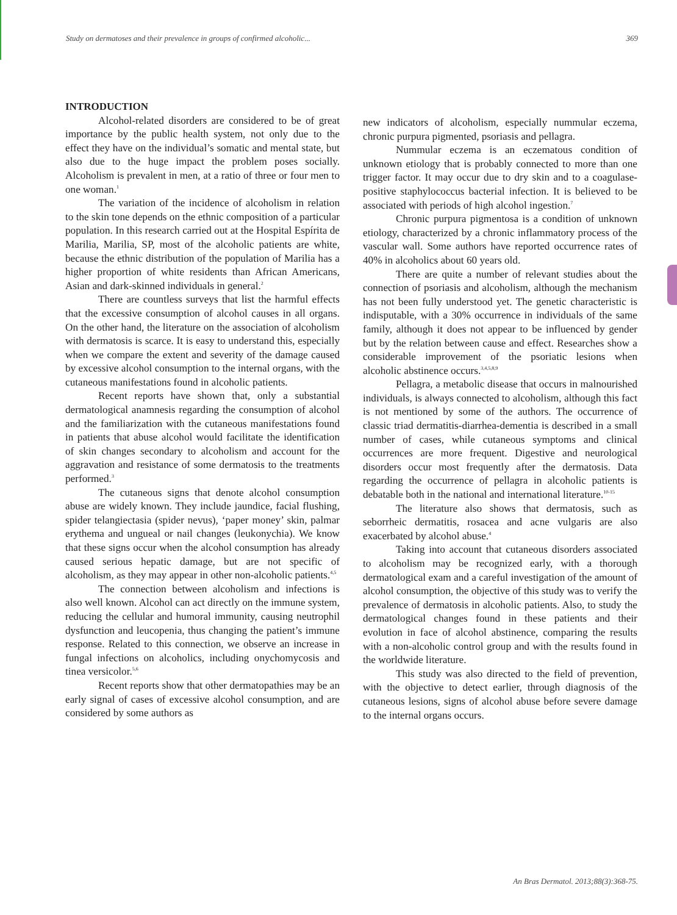Study on dermatoses and their prevalence in groups of confirmed alcoholic... 369
INTRODUCTION
Alcohol-related disorders are considered to be of great importance by the public health system, not only due to the effect they have on the individual’s somatic and mental state, but also due to the huge impact the problem poses socially. Alcoholism is prevalent in men, at a ratio of three or four men to one woman.<sup>1</sup>
The variation of the incidence of alcoholism in relation to the skin tone depends on the ethnic composition of a particular population. In this research carried out at the Hospital Espírita de Marilia, Marilia, SP, most of the alcoholic patients are white, because the ethnic distribution of the population of Marilia has a higher proportion of white residents than African Americans, Asian and dark-skinned individuals in general.<sup>2</sup>
There are countless surveys that list the harmful effects that the excessive consumption of alcohol causes in all organs. On the other hand, the literature on the association of alcoholism with dermatosis is scarce. It is easy to understand this, especially when we compare the extent and severity of the damage caused by excessive alcohol consumption to the internal organs, with the cutaneous manifestations found in alcoholic patients.
Recent reports have shown that, only a substantial dermatological anamnesis regarding the consumption of alcohol and the familiarization with the cutaneous manifestations found in patients that abuse alcohol would facilitate the identification of skin changes secondary to alcoholism and account for the aggravation and resistance of some dermatosis to the treatments performed.<sup>3</sup>
The cutaneous signs that denote alcohol consumption abuse are widely known. They include jaundice, facial flushing, spider telangiectasia (spider nevus), ‘paper money’ skin, palmar erythema and ungueal or nail changes (leukonychia). We know that these signs occur when the alcohol consumption has already caused serious hepatic damage, but are not specific of alcoholism, as they may appear in other non-alcoholic patients.<sup>4,5</sup>
The connection between alcoholism and infections is also well known. Alcohol can act directly on the immune system, reducing the cellular and humoral immunity, causing neutrophil dysfunction and leucopenia, thus changing the patient’s immune response. Related to this connection, we observe an increase in fungal infections on alcoholics, including onychomycosis and tinea versicolor.<sup>5,6</sup>
Recent reports show that other dermatopathies may be an early signal of cases of excessive alcohol consumption, and are considered by some authors as
new indicators of alcoholism, especially nummular eczema, chronic purpura pigmented, psoriasis and pellagra.
Nummular eczema is an eczematous condition of unknown etiology that is probably connected to more than one trigger factor. It may occur due to dry skin and to a coagulase-positive staphylococcus bacterial infection. It is believed to be associated with periods of high alcohol ingestion.<sup>7</sup>
Chronic purpura pigmentosa is a condition of unknown etiology, characterized by a chronic inflammatory process of the vascular wall. Some authors have reported occurrence rates of 40% in alcoholics about 60 years old.
There are quite a number of relevant studies about the connection of psoriasis and alcoholism, although the mechanism has not been fully understood yet. The genetic characteristic is indisputable, with a 30% occurrence in individuals of the same family, although it does not appear to be influenced by gender but by the relation between cause and effect. Researches show a considerable improvement of the psoriatic lesions when alcoholic abstinence occurs.<sup>3,4,5,8,9</sup>
Pellagra, a metabolic disease that occurs in malnourished individuals, is always connected to alcoholism, although this fact is not mentioned by some of the authors. The occurrence of classic triad dermatitis-diarrhea-dementia is described in a small number of cases, while cutaneous symptoms and clinical occurrences are more frequent. Digestive and neurological disorders occur most frequently after the dermatosis. Data regarding the occurrence of pellagra in alcoholic patients is debatable both in the national and international literature.<sup>10-15</sup>
The literature also shows that dermatosis, such as seborrheic dermatitis, rosacea and acne vulgaris are also exacerbated by alcohol abuse.<sup>4</sup>
Taking into account that cutaneous disorders associated to alcoholism may be recognized early, with a thorough dermatological exam and a careful investigation of the amount of alcohol consumption, the objective of this study was to verify the prevalence of dermatosis in alcoholic patients. Also, to study the dermatological changes found in these patients and their evolution in face of alcohol abstinence, comparing the results with a non-alcoholic control group and with the results found in the worldwide literature.
This study was also directed to the field of prevention, with the objective to detect earlier, through diagnosis of the cutaneous lesions, signs of alcohol abuse before severe damage to the internal organs occurs.
An Bras Dermatol. 2013;88(3):368-75.